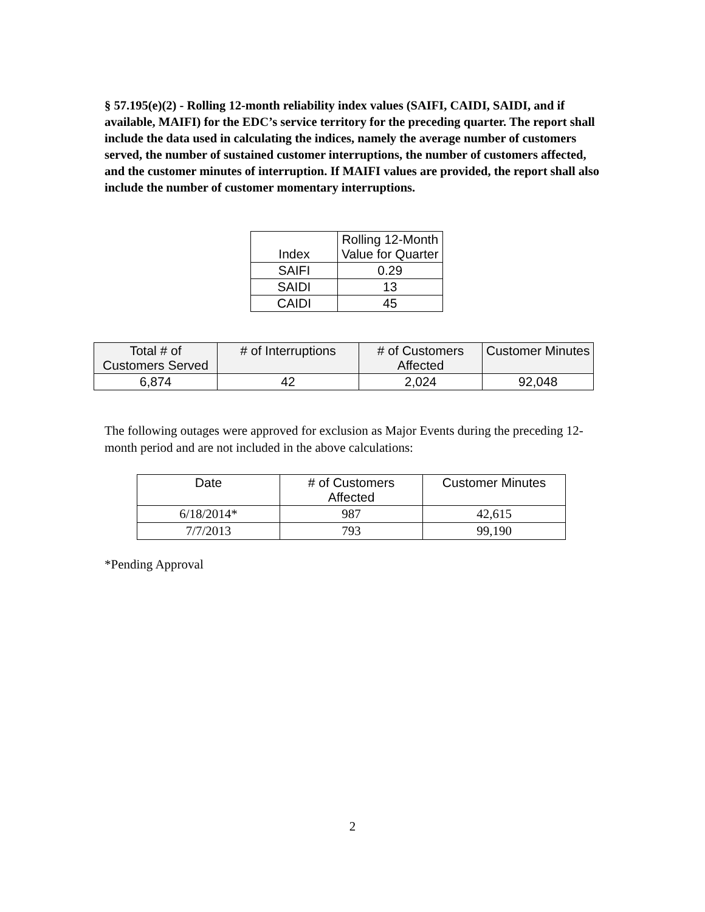§ 57.195(e)(2) - Rolling 12-month reliability index values (SAIFI, CAIDI, SAIDI, and if available, MAIFI) for the EDC’s service territory for the preceding quarter. The report shall include the data used in calculating the indices, namely the average number of customers served, the number of sustained customer interruptions, the number of customers affected, and the customer minutes of interruption. If MAIFI values are provided, the report shall also include the number of customer momentary interruptions.
| Index | Rolling 12-Month Value for Quarter |
| --- | --- |
| SAIFI | 0.29 |
| SAIDI | 13 |
| CAIDI | 45 |
| Total # of Customers Served | # of Interruptions | # of Customers Affected | Customer Minutes |
| --- | --- | --- | --- |
| 6,874 | 42 | 2,024 | 92,048 |
The following outages were approved for exclusion as Major Events during the preceding 12-month period and are not included in the above calculations:
| Date | # of Customers Affected | Customer Minutes |
| --- | --- | --- |
| 6/18/2014* | 987 | 42,615 |
| 7/7/2013 | 793 | 99,190 |
*Pending Approval
2